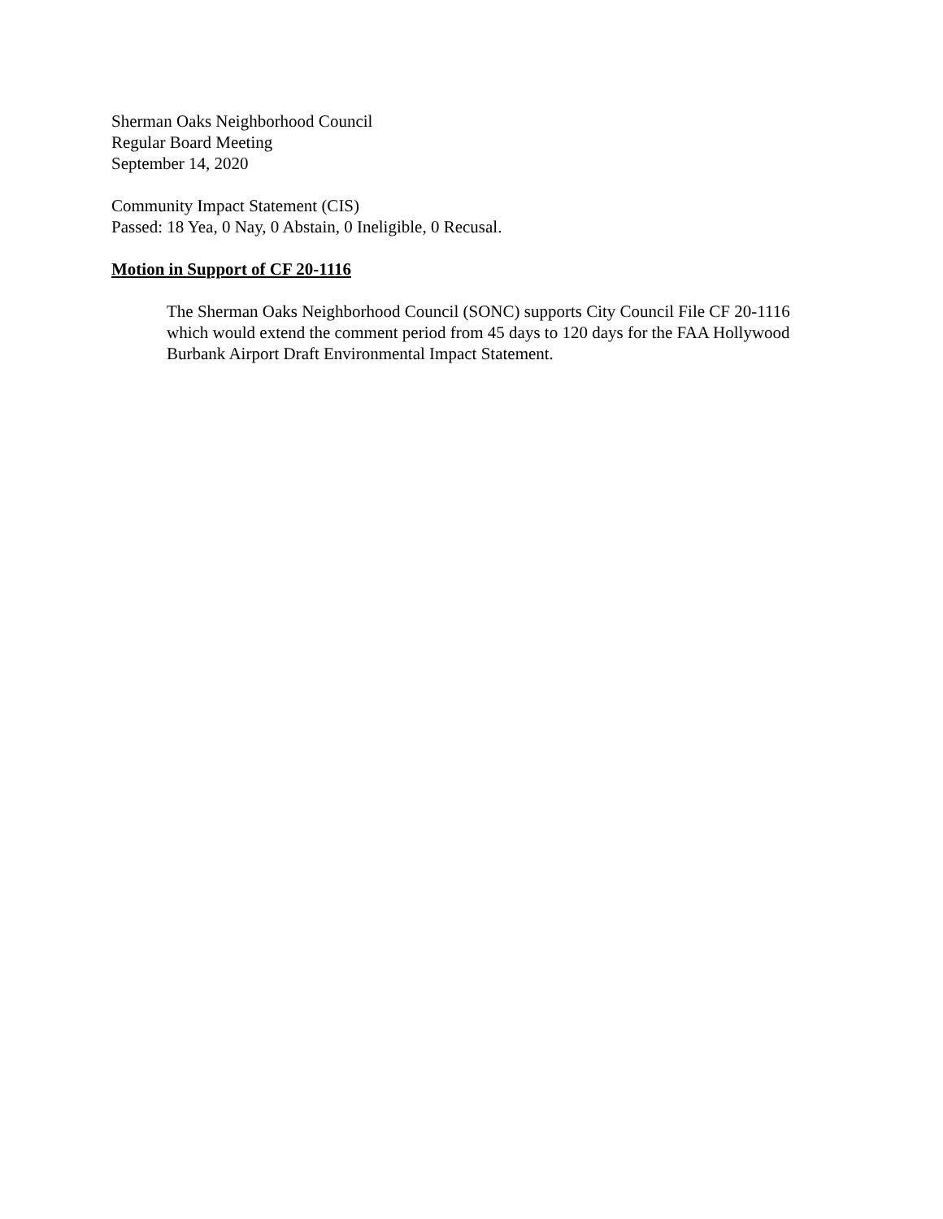Sherman Oaks Neighborhood Council
Regular Board Meeting
September 14, 2020
Community Impact Statement (CIS)
Passed: 18 Yea, 0 Nay, 0 Abstain, 0 Ineligible, 0 Recusal.
Motion in Support of CF 20-1116
The Sherman Oaks Neighborhood Council (SONC) supports City Council File CF 20-1116 which would extend the comment period from 45 days to 120 days for the FAA Hollywood Burbank Airport Draft Environmental Impact Statement.